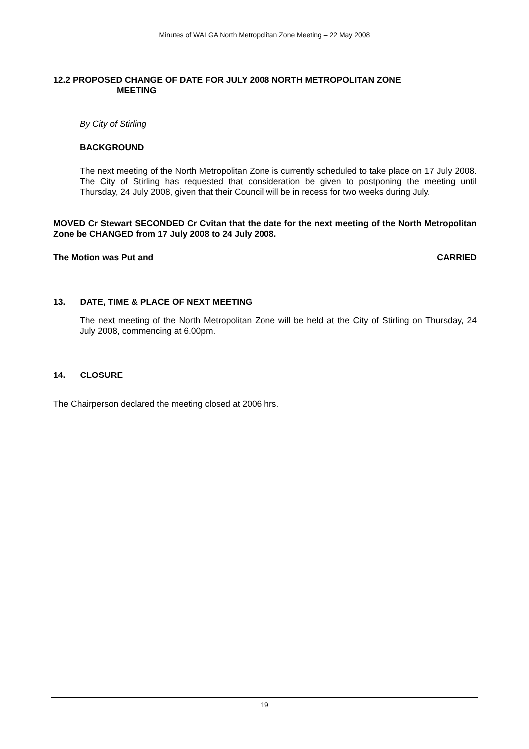Minutes of WALGA North Metropolitan Zone Meeting – 22 May 2008
12.2 PROPOSED CHANGE OF DATE FOR JULY 2008 NORTH METROPOLITAN ZONE
MEETING
By City of Stirling
BACKGROUND
The next meeting of the North Metropolitan Zone is currently scheduled to take place on 17 July 2008. The City of Stirling has requested that consideration be given to postponing the meeting until Thursday, 24 July 2008, given that their Council will be in recess for two weeks during July.
MOVED Cr Stewart SECONDED Cr Cvitan that the date for the next meeting of the North Metropolitan Zone be CHANGED from 17 July 2008 to 24 July 2008.
The Motion was Put and CARRIED
13. DATE, TIME & PLACE OF NEXT MEETING
The next meeting of the North Metropolitan Zone will be held at the City of Stirling on Thursday, 24 July 2008, commencing at 6.00pm.
14. CLOSURE
The Chairperson declared the meeting closed at 2006 hrs.
19